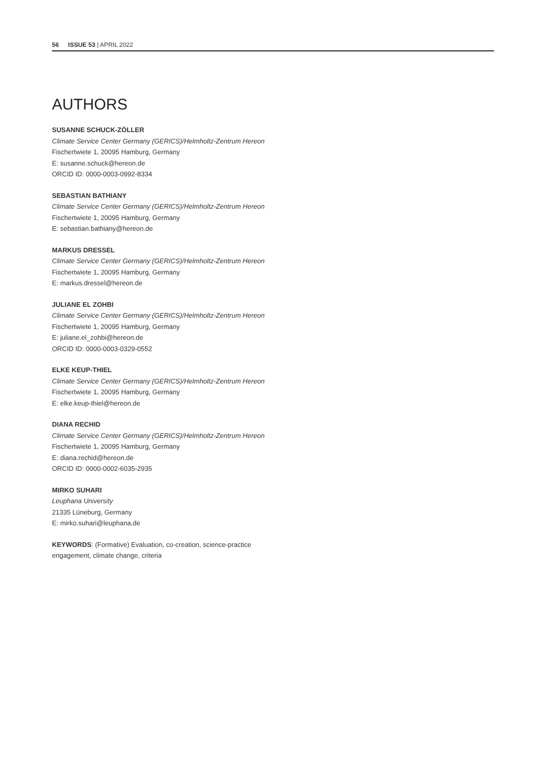56 ISSUE 53 | APRIL 2022
AUTHORS
SUSANNE SCHUCK-ZÖLLER
Climate Service Center Germany (GERICS)/Helmholtz-Zentrum Hereon
Fischertwiete 1, 20095 Hamburg, Germany
E: susanne.schuck@hereon.de
ORCID ID: 0000-0003-0992-8334
SEBASTIAN BATHIANY
Climate Service Center Germany (GERICS)/Helmholtz-Zentrum Hereon
Fischertwiete 1, 20095 Hamburg, Germany
E: sebastian.bathiany@hereon.de
MARKUS DRESSEL
Climate Service Center Germany (GERICS)/Helmholtz-Zentrum Hereon
Fischertwiete 1, 20095 Hamburg, Germany
E: markus.dressel@hereon.de
JULIANE EL ZOHBI
Climate Service Center Germany (GERICS)/Helmholtz-Zentrum Hereon
Fischertwiete 1, 20095 Hamburg, Germany
E: juliane.el_zohbi@hereon.de
ORCID ID: 0000-0003-0329-0552
ELKE KEUP-THIEL
Climate Service Center Germany (GERICS)/Helmholtz-Zentrum Hereon
Fischertwiete 1, 20095 Hamburg, Germany
E: elke.keup-thiel@hereon.de
DIANA RECHID
Climate Service Center Germany (GERICS)/Helmholtz-Zentrum Hereon
Fischertwiete 1, 20095 Hamburg, Germany
E: diana.rechid@hereon.de
ORCID ID: 0000-0002-6035-2935
MIRKO SUHARI
Leuphana University
21335 Lüneburg, Germany
E: mirko.suhari@leuphana.de
KEYWORDS: (Formative) Evaluation, co-creation, science-practice engagement, climate change, criteria